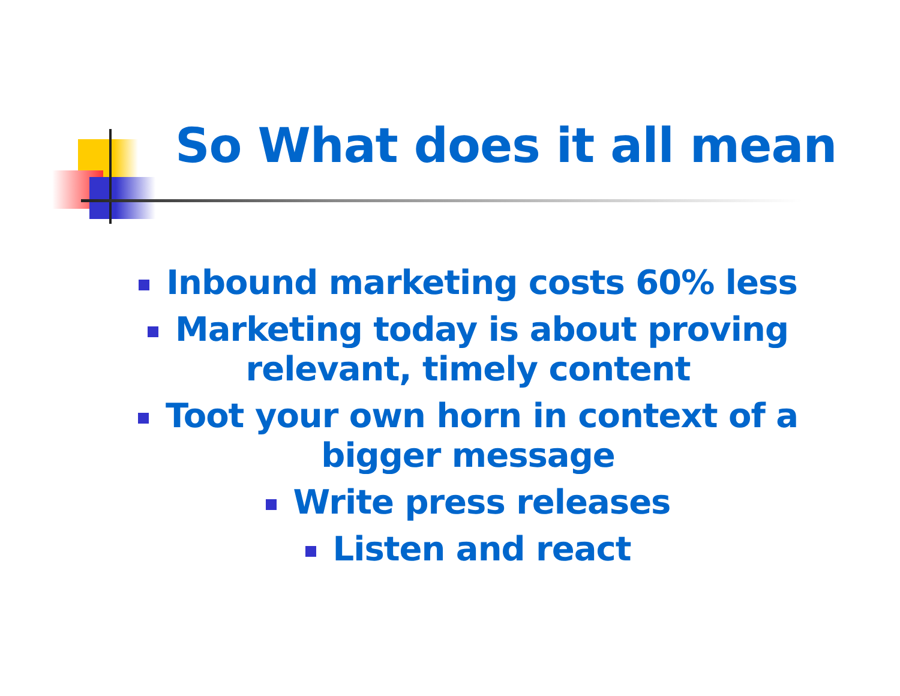So What does it all mean
Inbound marketing costs 60% less
Marketing today is about proving
relevant, timely content
Toot your own horn in context of a
bigger message
Write press releases
Listen and react